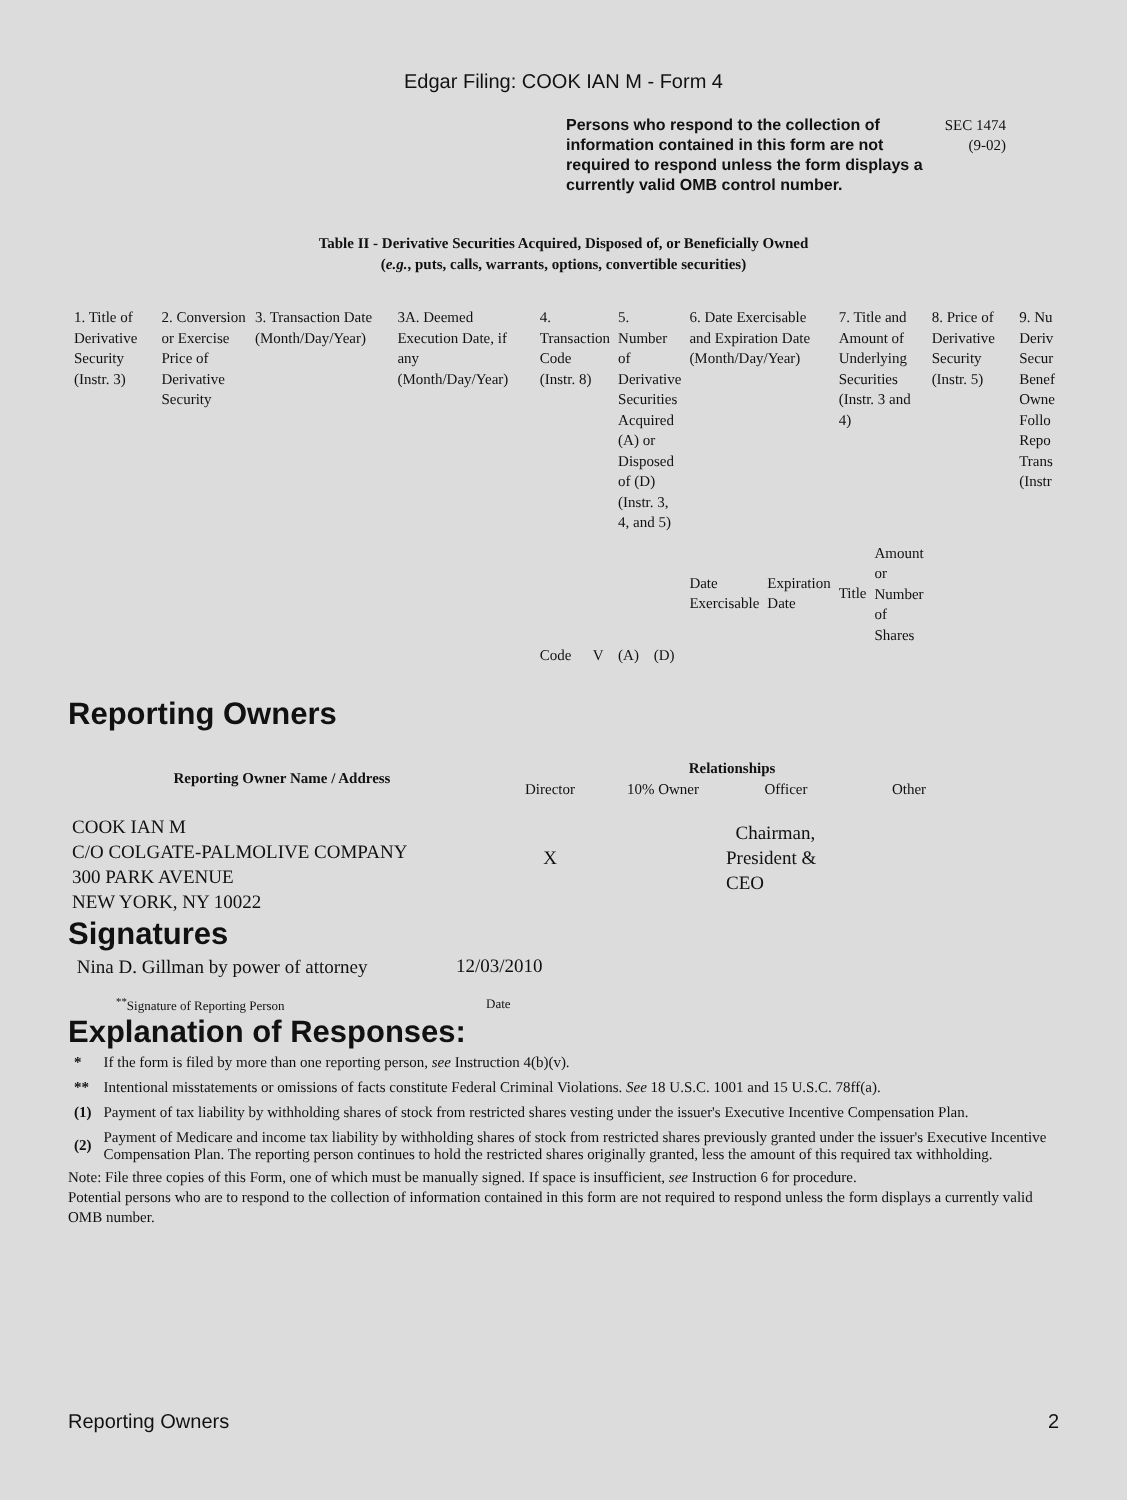Edgar Filing: COOK IAN M - Form 4
Persons who respond to the collection of information contained in this form are not required to respond unless the form displays a currently valid OMB control number.
SEC 1474
(9-02)
Table II - Derivative Securities Acquired, Disposed of, or Beneficially Owned
(e.g., puts, calls, warrants, options, convertible securities)
| 1. Title of Derivative Security (Instr. 3) | 2. Conversion or Exercise Price of Derivative Security | 3. Transaction Date (Month/Day/Year) | 3A. Deemed Execution Date, if any (Month/Day/Year) | 4. Transaction Code (Instr. 8) | | 5. Number of Derivative Securities Acquired (A) or Disposed of (D) (Instr. 3, 4, and 5) | | 6. Date Exercisable and Expiration Date (Month/Day/Year) | | 7. Title and Amount of Underlying Securities (Instr. 3 and 4) | | 8. Price of Derivative Security (Instr. 5) | 9. Nu Deriv Secur Benef Owne Follo Repo Trans (Instr |
| --- | --- | --- | --- | --- | --- | --- | --- | --- | --- | --- | --- | --- | --- |
| | | | | | | | | Date Exercisable | Expiration Date | Title | Amount or Number of Shares | | |
| | | | | Code | V | (A) | (D) | | | | | | |
Reporting Owners
| Reporting Owner Name / Address | Relationships | | | |
| --- | --- | --- | --- | --- |
| | Director | 10% Owner | Officer | Other |
| COOK IAN M C/O COLGATE-PALMOLIVE COMPANY 300 PARK AVENUE NEW YORK, NY 10022 | X | | Chairman, President & CEO | |
Signatures
| Nina D. Gillman by power of attorney | 12/03/2010 |
| <sup>**</sup> Signature of Reporting Person | Date |
Explanation of Responses:
| * | If the form is filed by more than one reporting person, see Instruction 4(b)(v). |
| ** | Intentional misstatements or omissions of facts constitute Federal Criminal Violations. See 18 U.S.C. 1001 and 15 U.S.C. 78ff(a). |
| (1) | Payment of tax liability by withholding shares of stock from restricted shares vesting under the issuer's Executive Incentive Compensation Plan. |
| (2) | Payment of Medicare and income tax liability by withholding shares of stock from restricted shares previously granted under the issuer's Executive Incentive Compensation Plan. The reporting person continues to hold the restricted shares originally granted, less the amount of this required tax withholding. |
Note: File three copies of this Form, one of which must be manually signed. If space is insufficient, see Instruction 6 for procedure.
Potential persons who are to respond to the collection of information contained in this form are not required to respond unless the form displays a currently valid OMB number.
Reporting Owners 2